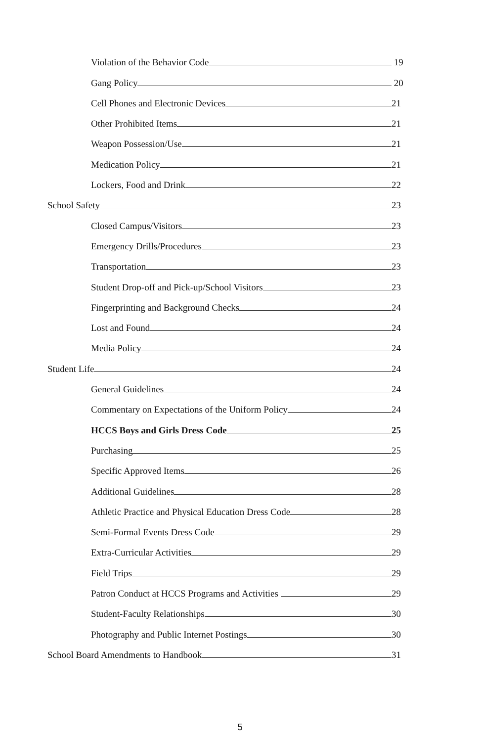Violation of the Behavior Code 19
Gang Policy 20
Cell Phones and Electronic Devices 21
Other Prohibited Items 21
Weapon Possession/Use 21
Medication Policy 21
Lockers, Food and Drink 22
School Safety 23
Closed Campus/Visitors 23
Emergency Drills/Procedures 23
Transportation 23
Student Drop-off and Pick-up/School Visitors 23
Fingerprinting and Background Checks 24
Lost and Found 24
Media Policy 24
Student Life 24
General Guidelines 24
Commentary on Expectations of the Uniform Policy 24
HCCS Boys and Girls Dress Code 25
Purchasing 25
Specific Approved Items 26
Additional Guidelines 28
Athletic Practice and Physical Education Dress Code 28
Semi-Formal Events Dress Code 29
Extra-Curricular Activities 29
Field Trips 29
Patron Conduct at HCCS Programs and Activities 29
Student-Faculty Relationships 30
Photography and Public Internet Postings 30
School Board Amendments to Handbook 31
5